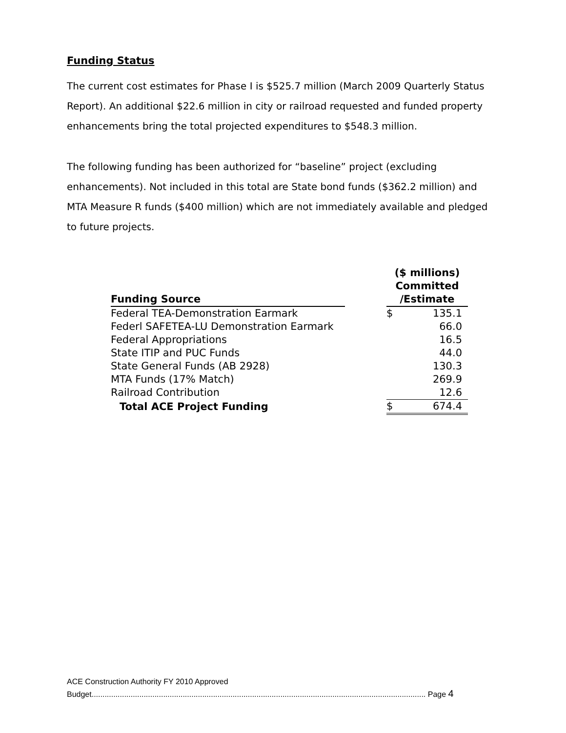Funding Status
The current cost estimates for Phase I is $525.7 million (March 2009 Quarterly Status Report). An additional $22.6 million in city or railroad requested and funded property enhancements bring the total projected expenditures to $548.3 million.
The following funding has been authorized for “baseline” project (excluding enhancements). Not included in this total are State bond funds ($362.2 million) and MTA Measure R funds ($400 million) which are not immediately available and pledged to future projects.
| Funding Source | | ($ millions) Committed /Estimate | |
| --- | --- | --- | --- |
| Federal TEA-Demonstration Earmark | | $ | 135.1 |
| Federl SAFETEA-LU Demonstration Earmark | | | 66.0 |
| Federal Appropriations | | | 16.5 |
| State ITIP and PUC Funds | | | 44.0 |
| State General Funds (AB 2928) | | | 130.3 |
| MTA Funds (17% Match) | | | 269.9 |
| Railroad Contribution | | | 12.6 |
| Total ACE Project Funding | | $ | 674.4 |
ACE Construction Authority FY 2010 Approved
Budget.......................................................................................................................................................... Page 4